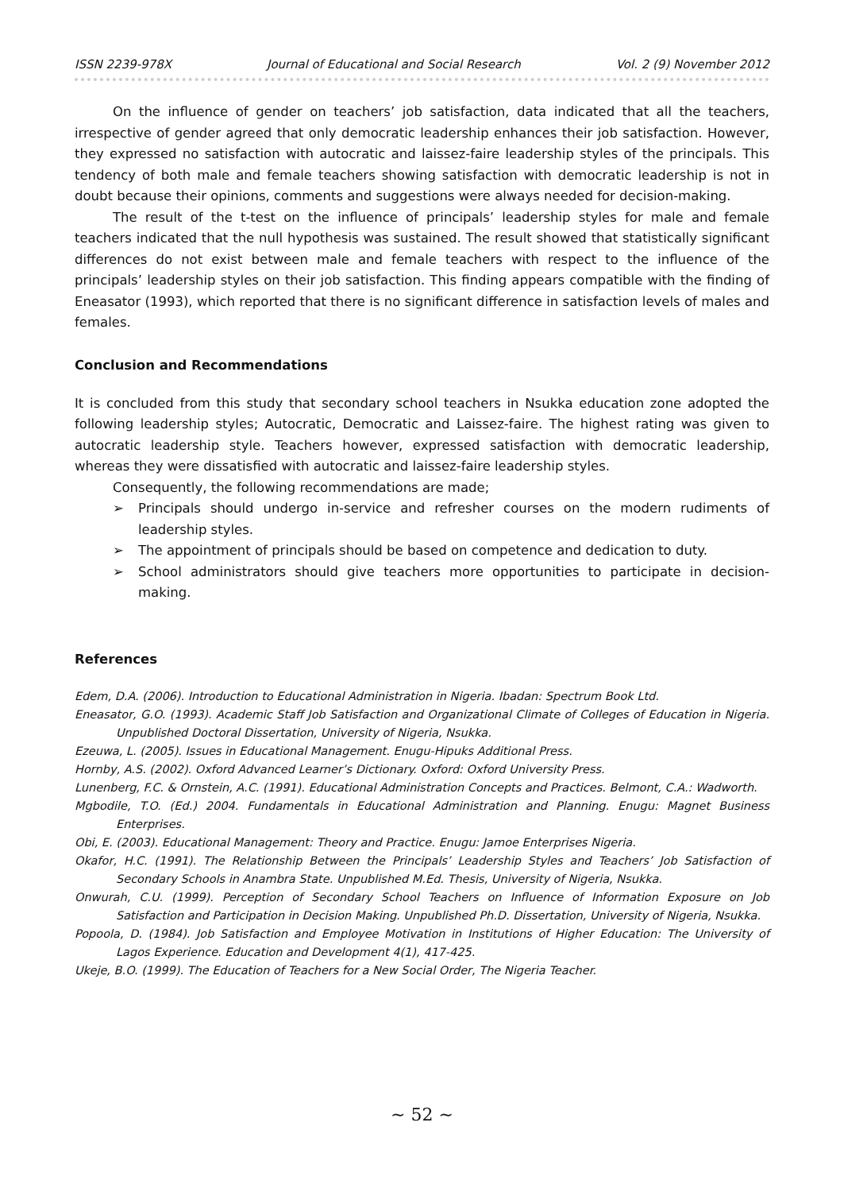ISSN 2239-978X Journal of Educational and Social Research Vol. 2 (9) November 2012
On the influence of gender on teachers’ job satisfaction, data indicated that all the teachers, irrespective of gender agreed that only democratic leadership enhances their job satisfaction. However, they expressed no satisfaction with autocratic and laissez-faire leadership styles of the principals. This tendency of both male and female teachers showing satisfaction with democratic leadership is not in doubt because their opinions, comments and suggestions were always needed for decision-making.
The result of the t-test on the influence of principals’ leadership styles for male and female teachers indicated that the null hypothesis was sustained. The result showed that statistically significant differences do not exist between male and female teachers with respect to the influence of the principals’ leadership styles on their job satisfaction. This finding appears compatible with the finding of Eneasator (1993), which reported that there is no significant difference in satisfaction levels of males and females.
Conclusion and Recommendations
It is concluded from this study that secondary school teachers in Nsukka education zone adopted the following leadership styles; Autocratic, Democratic and Laissez-faire. The highest rating was given to autocratic leadership style. Teachers however, expressed satisfaction with democratic leadership, whereas they were dissatisfied with autocratic and laissez-faire leadership styles.
Consequently, the following recommendations are made;
➢ Principals should undergo in-service and refresher courses on the modern rudiments of leadership styles.
➢ The appointment of principals should be based on competence and dedication to duty.
➢ School administrators should give teachers more opportunities to participate in decision-making.
References
Edem, D.A. (2006). Introduction to Educational Administration in Nigeria. Ibadan: Spectrum Book Ltd.
Eneasator, G.O. (1993). Academic Staff Job Satisfaction and Organizational Climate of Colleges of Education in Nigeria. Unpublished Doctoral Dissertation, University of Nigeria, Nsukka.
Ezeuwa, L. (2005). Issues in Educational Management. Enugu-Hipuks Additional Press.
Hornby, A.S. (2002). Oxford Advanced Learner’s Dictionary. Oxford: Oxford University Press.
Lunenberg, F.C. & Ornstein, A.C. (1991). Educational Administration Concepts and Practices. Belmont, C.A.: Wadworth.
Mgbodile, T.O. (Ed.) 2004. Fundamentals in Educational Administration and Planning. Enugu: Magnet Business Enterprises.
Obi, E. (2003). Educational Management: Theory and Practice. Enugu: Jamoe Enterprises Nigeria.
Okafor, H.C. (1991). The Relationship Between the Principals’ Leadership Styles and Teachers’ Job Satisfaction of Secondary Schools in Anambra State. Unpublished M.Ed. Thesis, University of Nigeria, Nsukka.
Onwurah, C.U. (1999). Perception of Secondary School Teachers on Influence of Information Exposure on Job Satisfaction and Participation in Decision Making. Unpublished Ph.D. Dissertation, University of Nigeria, Nsukka.
Popoola, D. (1984). Job Satisfaction and Employee Motivation in Institutions of Higher Education: The University of Lagos Experience. Education and Development 4(1), 417-425.
Ukeje, B.O. (1999). The Education of Teachers for a New Social Order, The Nigeria Teacher.
~ 52 ~